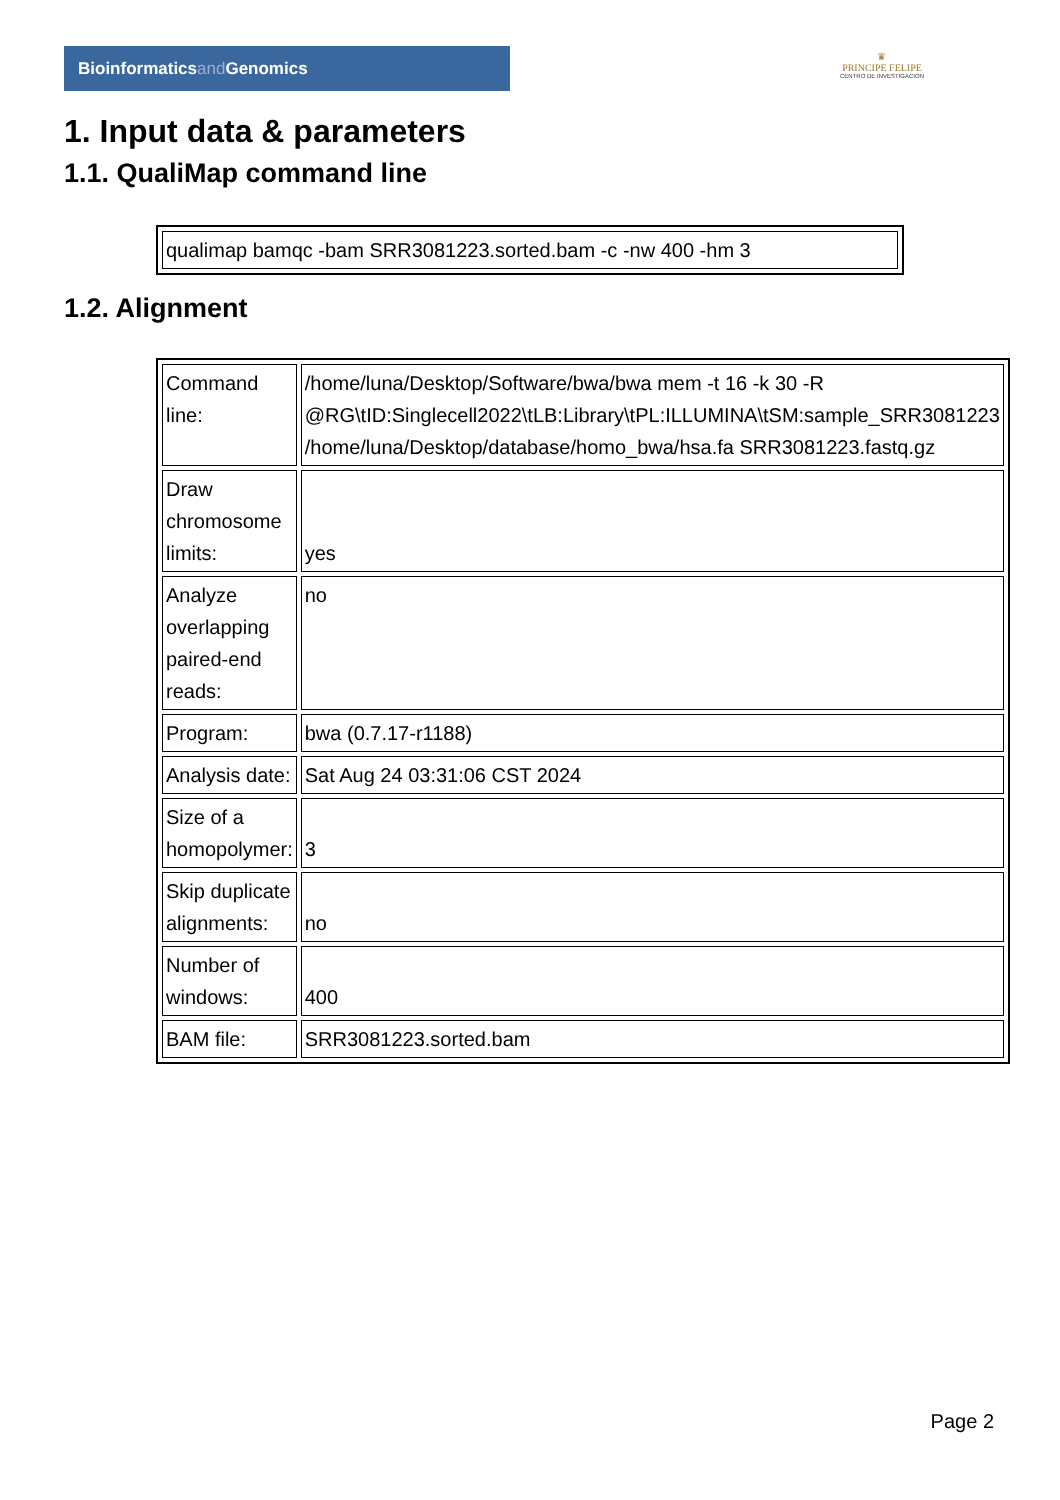Bioinformaticsand Genomics
♛
PRINCIPE FELIPE
CENTRO DE INVESTIGACION
1. Input data & parameters
1.1. QualiMap command line
| qualimap bamqc -bam SRR3081223.sorted.bam -c -nw 400 -hm 3 |
1.2. Alignment
| Command line: | /home/luna/Desktop/Software/bwa/bwa mem -t 16 -k 30 -R @RG\tID:Singlecell2022\tLB:Library\tPL:ILLUMINA\tSM:sample_SRR3081223 /home/luna/Desktop/database/homo_bwa/hsa.fa SRR3081223.fastq.gz |
| Draw chromosome limits: | yes |
| Analyze overlapping paired-end reads: | no |
| Program: | bwa (0.7.17-r1188) |
| Analysis date: | Sat Aug 24 03:31:06 CST 2024 |
| Size of a homopolymer: | 3 |
| Skip duplicate alignments: | no |
| Number of windows: | 400 |
| BAM file: | SRR3081223.sorted.bam |
Page 2